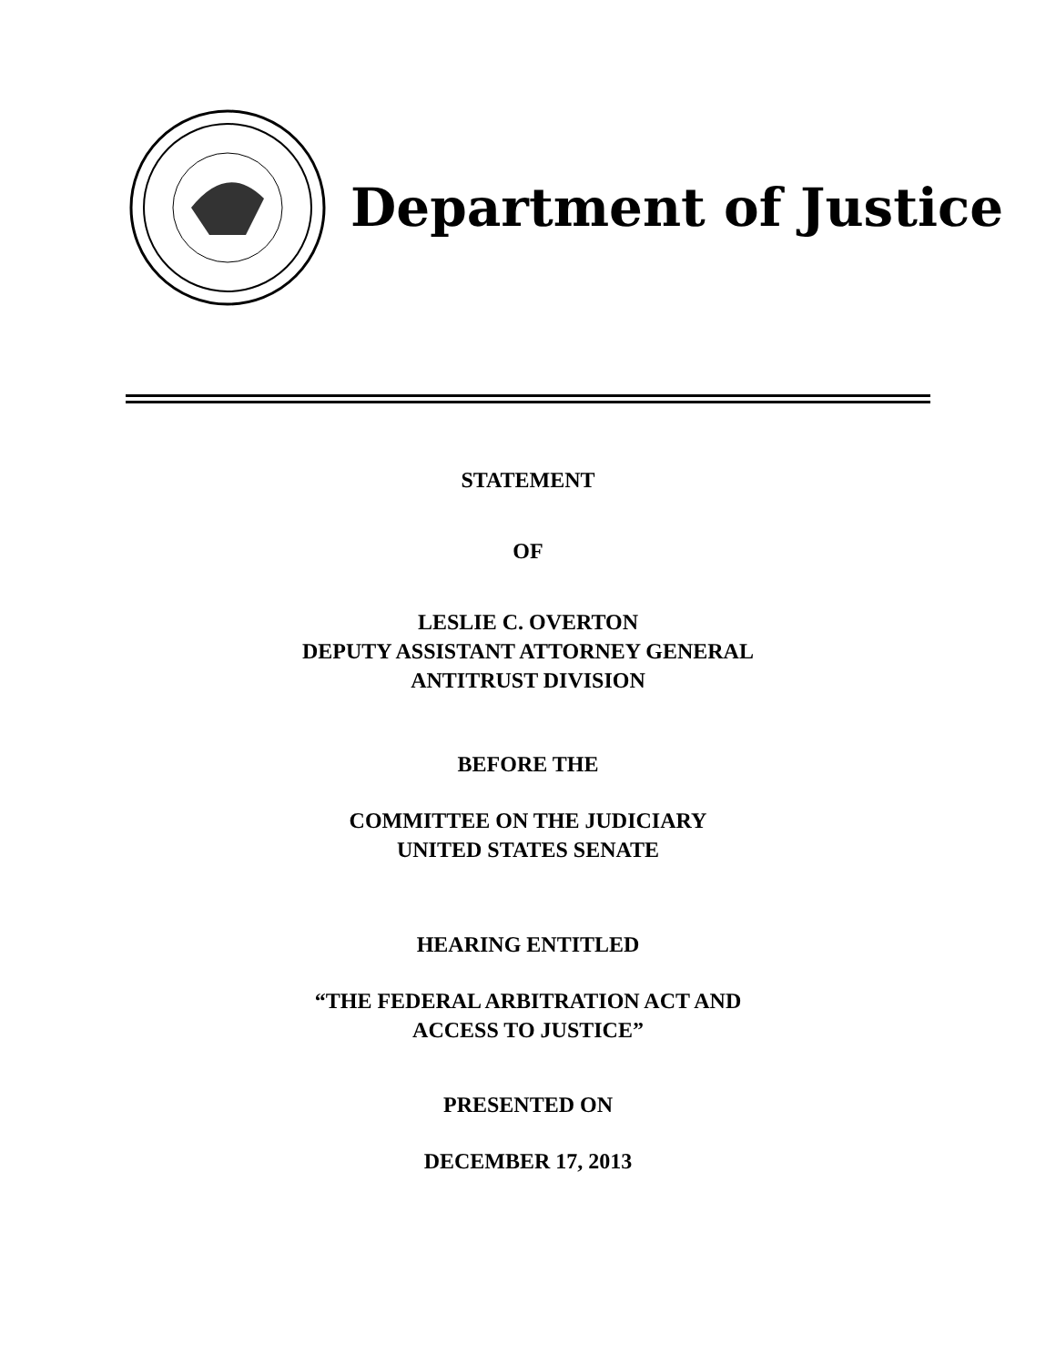Department of Justice
STATEMENT
OF
LESLIE C. OVERTON
DEPUTY ASSISTANT ATTORNEY GENERAL
ANTITRUST DIVISION
BEFORE THE
COMMITTEE ON THE JUDICIARY
UNITED STATES SENATE
HEARING ENTITLED
“THE FEDERAL ARBITRATION ACT AND
ACCESS TO JUSTICE”
PRESENTED ON
DECEMBER 17, 2013